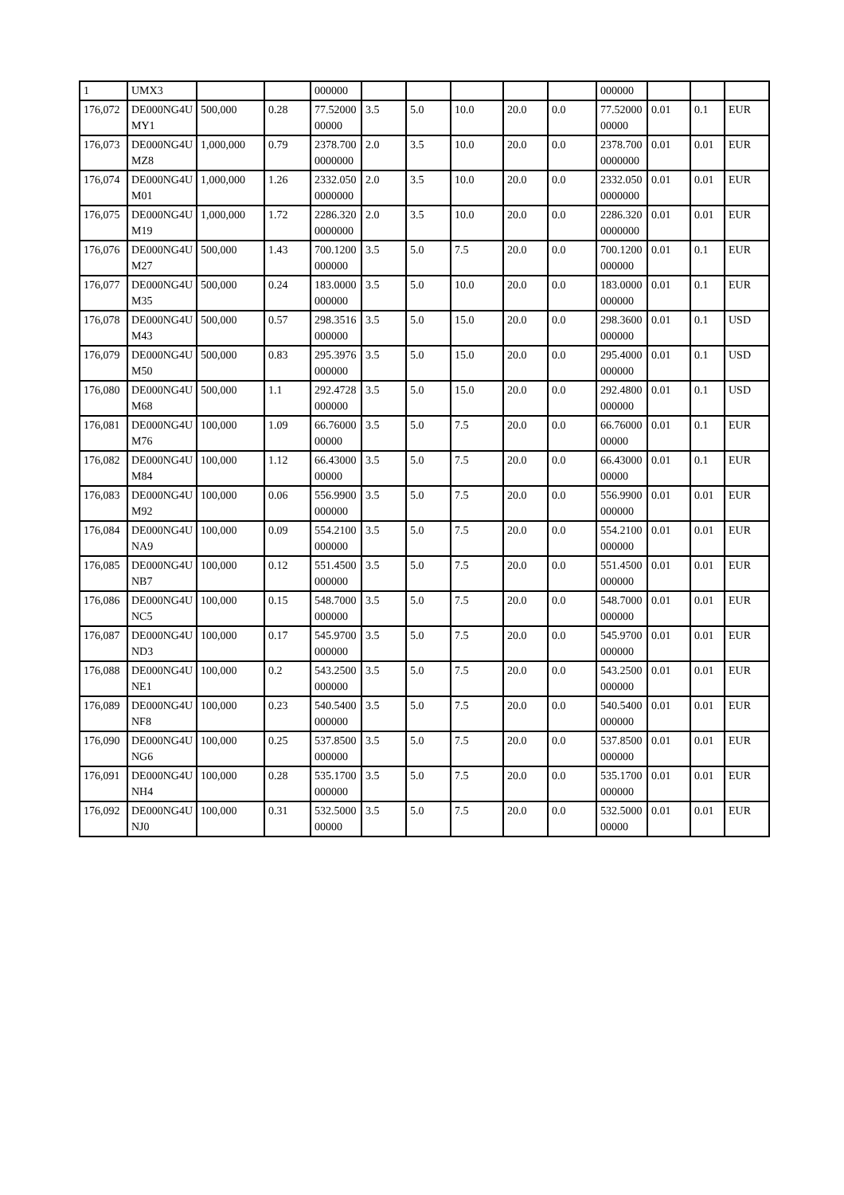| 1 | UMX3 | | | 000000 | | | | | | 000000 | | | |
| 176,072 | DE000NG4UMY1 | 500,000 | 0.28 | 77.5200000000 | 3.5 | 5.0 | 10.0 | 20.0 | 0.0 | 77.5200000000 | 0.01 | 0.1 | EUR |
| 176,073 | DE000NG4UMZ8 | 1,000,000 | 0.79 | 2378.7000000000 | 2.0 | 3.5 | 10.0 | 20.0 | 0.0 | 2378.7000000000 | 0.01 | 0.01 | EUR |
| 176,074 | DE000NG4UM01 | 1,000,000 | 1.26 | 2332.0500000000 | 2.0 | 3.5 | 10.0 | 20.0 | 0.0 | 2332.0500000000 | 0.01 | 0.01 | EUR |
| 176,075 | DE000NG4UM19 | 1,000,000 | 1.72 | 2286.3200000000 | 2.0 | 3.5 | 10.0 | 20.0 | 0.0 | 2286.3200000000 | 0.01 | 0.01 | EUR |
| 176,076 | DE000NG4UM27 | 500,000 | 1.43 | 700.1200000000 | 3.5 | 5.0 | 7.5 | 20.0 | 0.0 | 700.1200000000 | 0.01 | 0.1 | EUR |
| 176,077 | DE000NG4UM35 | 500,000 | 0.24 | 183.0000000000 | 3.5 | 5.0 | 10.0 | 20.0 | 0.0 | 183.0000000000 | 0.01 | 0.1 | EUR |
| 176,078 | DE000NG4UM43 | 500,000 | 0.57 | 298.3516000000 | 3.5 | 5.0 | 15.0 | 20.0 | 0.0 | 298.3600000000 | 0.01 | 0.1 | USD |
| 176,079 | DE000NG4UM50 | 500,000 | 0.83 | 295.3976000000 | 3.5 | 5.0 | 15.0 | 20.0 | 0.0 | 295.4000000000 | 0.01 | 0.1 | USD |
| 176,080 | DE000NG4UM68 | 500,000 | 1.1 | 292.4728000000 | 3.5 | 5.0 | 15.0 | 20.0 | 0.0 | 292.4800000000 | 0.01 | 0.1 | USD |
| 176,081 | DE000NG4UM76 | 100,000 | 1.09 | 66.7600000000 | 3.5 | 5.0 | 7.5 | 20.0 | 0.0 | 66.7600000000 | 0.01 | 0.1 | EUR |
| 176,082 | DE000NG4UM84 | 100,000 | 1.12 | 66.4300000000 | 3.5 | 5.0 | 7.5 | 20.0 | 0.0 | 66.4300000000 | 0.01 | 0.1 | EUR |
| 176,083 | DE000NG4UM92 | 100,000 | 0.06 | 556.9900000000 | 3.5 | 5.0 | 7.5 | 20.0 | 0.0 | 556.9900000000 | 0.01 | 0.01 | EUR |
| 176,084 | DE000NG4UNA9 | 100,000 | 0.09 | 554.2100000000 | 3.5 | 5.0 | 7.5 | 20.0 | 0.0 | 554.2100000000 | 0.01 | 0.01 | EUR |
| 176,085 | DE000NG4UNB7 | 100,000 | 0.12 | 551.4500000000 | 3.5 | 5.0 | 7.5 | 20.0 | 0.0 | 551.4500000000 | 0.01 | 0.01 | EUR |
| 176,086 | DE000NG4UNC5 | 100,000 | 0.15 | 548.7000000000 | 3.5 | 5.0 | 7.5 | 20.0 | 0.0 | 548.7000000000 | 0.01 | 0.01 | EUR |
| 176,087 | DE000NG4UND3 | 100,000 | 0.17 | 545.9700000000 | 3.5 | 5.0 | 7.5 | 20.0 | 0.0 | 545.9700000000 | 0.01 | 0.01 | EUR |
| 176,088 | DE000NG4UNE1 | 100,000 | 0.2 | 543.2500000000 | 3.5 | 5.0 | 7.5 | 20.0 | 0.0 | 543.2500000000 | 0.01 | 0.01 | EUR |
| 176,089 | DE000NG4UNF8 | 100,000 | 0.23 | 540.5400000000 | 3.5 | 5.0 | 7.5 | 20.0 | 0.0 | 540.5400000000 | 0.01 | 0.01 | EUR |
| 176,090 | DE000NG4UNG6 | 100,000 | 0.25 | 537.8500000000 | 3.5 | 5.0 | 7.5 | 20.0 | 0.0 | 537.8500000000 | 0.01 | 0.01 | EUR |
| 176,091 | DE000NG4UNH4 | 100,000 | 0.28 | 535.1700000000 | 3.5 | 5.0 | 7.5 | 20.0 | 0.0 | 535.1700000000 | 0.01 | 0.01 | EUR |
| 176,092 | DE000NG4UNJ0 | 100,000 | 0.31 | 532.500000000 | 3.5 | 5.0 | 7.5 | 20.0 | 0.0 | 532.500000000 | 0.01 | 0.01 | EUR |